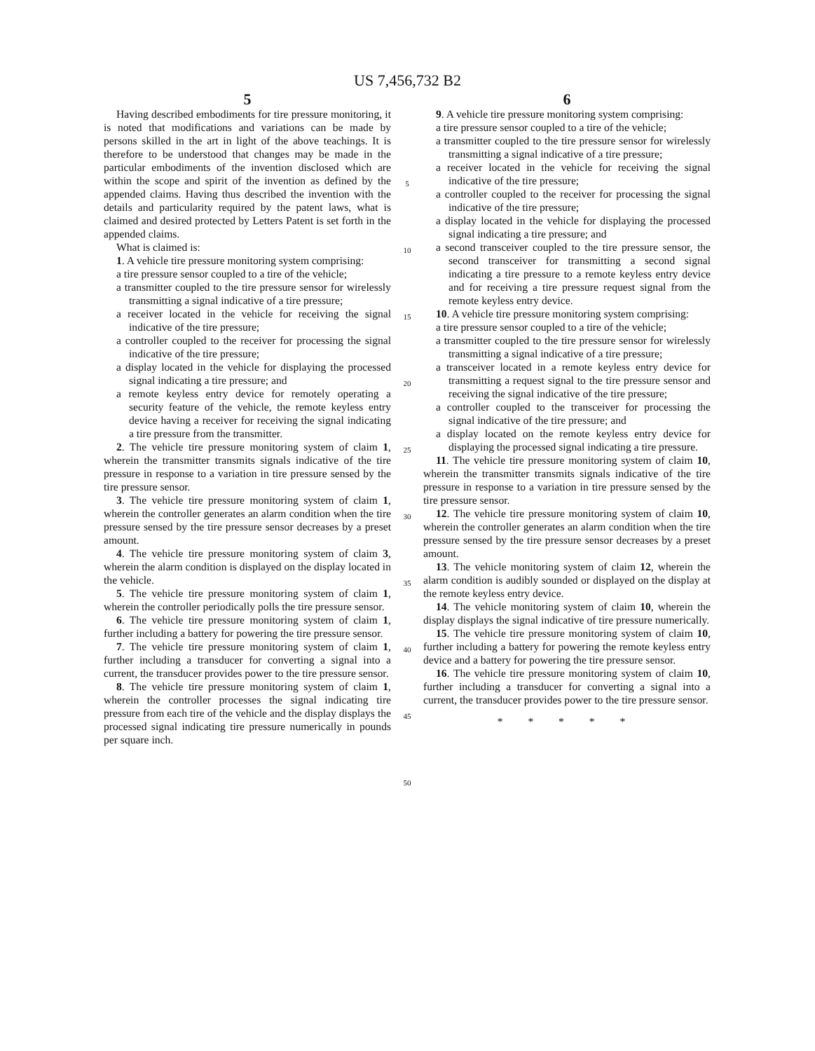US 7,456,732 B2
5
Having described embodiments for tire pressure monitoring, it is noted that modifications and variations can be made by persons skilled in the art in light of the above teachings. It is therefore to be understood that changes may be made in the particular embodiments of the invention disclosed which are within the scope and spirit of the invention as defined by the appended claims. Having thus described the invention with the details and particularity required by the patent laws, what is claimed and desired protected by Letters Patent is set forth in the appended claims.
What is claimed is:
1. A vehicle tire pressure monitoring system comprising:
a tire pressure sensor coupled to a tire of the vehicle;
a transmitter coupled to the tire pressure sensor for wirelessly transmitting a signal indicative of a tire pressure;
a receiver located in the vehicle for receiving the signal indicative of the tire pressure;
a controller coupled to the receiver for processing the signal indicative of the tire pressure;
a display located in the vehicle for displaying the processed signal indicating a tire pressure; and
a remote keyless entry device for remotely operating a security feature of the vehicle, the remote keyless entry device having a receiver for receiving the signal indicating a tire pressure from the transmitter.
2. The vehicle tire pressure monitoring system of claim 1, wherein the transmitter transmits signals indicative of the tire pressure in response to a variation in tire pressure sensed by the tire pressure sensor.
3. The vehicle tire pressure monitoring system of claim 1, wherein the controller generates an alarm condition when the tire pressure sensed by the tire pressure sensor decreases by a preset amount.
4. The vehicle tire pressure monitoring system of claim 3, wherein the alarm condition is displayed on the display located in the vehicle.
5. The vehicle tire pressure monitoring system of claim 1, wherein the controller periodically polls the tire pressure sensor.
6. The vehicle tire pressure monitoring system of claim 1, further including a battery for powering the tire pressure sensor.
7. The vehicle tire pressure monitoring system of claim 1, further including a transducer for converting a signal into a current, the transducer provides power to the tire pressure sensor.
8. The vehicle tire pressure monitoring system of claim 1, wherein the controller processes the signal indicating tire pressure from each tire of the vehicle and the display displays the processed signal indicating tire pressure numerically in pounds per square inch.
5
10
15
20
25
30
35
40
45
50
6
9. A vehicle tire pressure monitoring system comprising:
a tire pressure sensor coupled to a tire of the vehicle;
a transmitter coupled to the tire pressure sensor for wirelessly transmitting a signal indicative of a tire pressure;
a receiver located in the vehicle for receiving the signal indicative of the tire pressure;
a controller coupled to the receiver for processing the signal indicative of the tire pressure;
a display located in the vehicle for displaying the processed signal indicating a tire pressure; and
a second transceiver coupled to the tire pressure sensor, the second transceiver for transmitting a second signal indicating a tire pressure to a remote keyless entry device and for receiving a tire pressure request signal from the remote keyless entry device.
10. A vehicle tire pressure monitoring system comprising:
a tire pressure sensor coupled to a tire of the vehicle;
a transmitter coupled to the tire pressure sensor for wirelessly transmitting a signal indicative of a tire pressure;
a transceiver located in a remote keyless entry device for transmitting a request signal to the tire pressure sensor and receiving the signal indicative of the tire pressure;
a controller coupled to the transceiver for processing the signal indicative of the tire pressure; and
a display located on the remote keyless entry device for displaying the processed signal indicating a tire pressure.
11. The vehicle tire pressure monitoring system of claim 10, wherein the transmitter transmits signals indicative of the tire pressure in response to a variation in tire pressure sensed by the tire pressure sensor.
12. The vehicle tire pressure monitoring system of claim 10, wherein the controller generates an alarm condition when the tire pressure sensed by the tire pressure sensor decreases by a preset amount.
13. The vehicle monitoring system of claim 12, wherein the alarm condition is audibly sounded or displayed on the display at the remote keyless entry device.
14. The vehicle monitoring system of claim 10, wherein the display displays the signal indicative of tire pressure numerically.
15. The vehicle tire pressure monitoring system of claim 10, further including a battery for powering the remote keyless entry device and a battery for powering the tire pressure sensor.
16. The vehicle tire pressure monitoring system of claim 10, further including a transducer for converting a signal into a current, the transducer provides power to the tire pressure sensor.
* * * * *